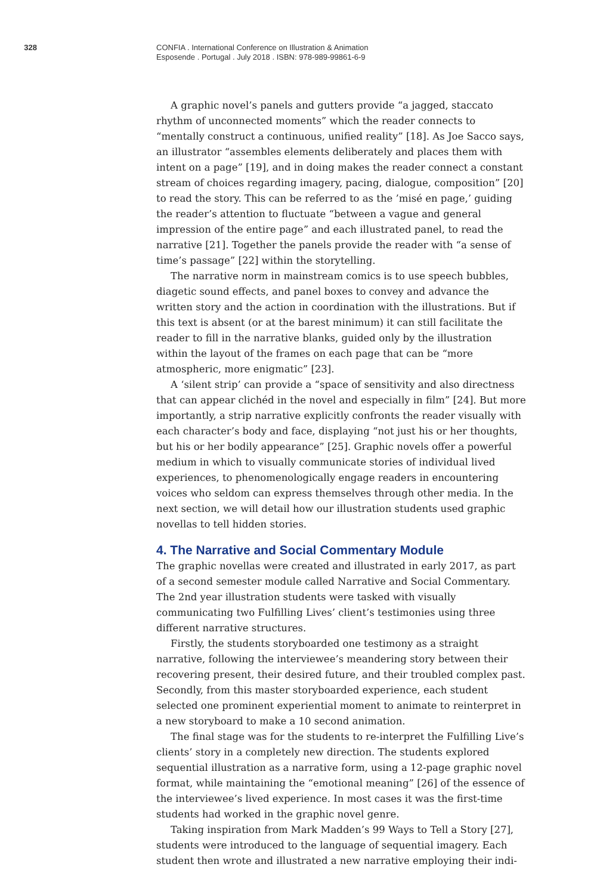328 CONFIA . International Conference on Illustration & Animation
Esposende . Portugal . July 2018 . ISBN: 978-989-99861-6-9
A graphic novel’s panels and gutters provide “a jagged, staccato rhythm of unconnected moments” which the reader connects to “mentally construct a continuous, unified reality” [18]. As Joe Sacco says, an illustrator “assembles elements deliberately and places them with intent on a page” [19], and in doing makes the reader connect a constant stream of choices regarding imagery, pacing, dialogue, composition” [20] to read the story. This can be referred to as the ’misé en page,’ guiding the reader’s attention to fluctuate “between a vague and general impression of the entire page” and each illustrated panel, to read the narrative [21]. Together the panels provide the reader with “a sense of time’s passage” [22] within the storytelling.
The narrative norm in mainstream comics is to use speech bubbles, diagetic sound effects, and panel boxes to convey and advance the written story and the action in coordination with the illustrations. But if this text is absent (or at the barest minimum) it can still facilitate the reader to fill in the narrative blanks, guided only by the illustration within the layout of the frames on each page that can be “more atmospheric, more enigmatic” [23].
A ‘silent strip’ can provide a “space of sensitivity and also directness that can appear clichéd in the novel and especially in film” [24]. But more importantly, a strip narrative explicitly confronts the reader visually with each character’s body and face, displaying “not just his or her thoughts, but his or her bodily appearance” [25]. Graphic novels offer a powerful medium in which to visually communicate stories of individual lived experiences, to phenomenologically engage readers in encountering voices who seldom can express themselves through other media. In the next section, we will detail how our illustration students used graphic novellas to tell hidden stories.
4. The Narrative and Social Commentary Module
The graphic novellas were created and illustrated in early 2017, as part of a second semester module called Narrative and Social Commentary. The 2nd year illustration students were tasked with visually communicating two Fulfilling Lives’ client’s testimonies using three different narrative structures.
Firstly, the students storyboarded one testimony as a straight narrative, following the interviewee’s meandering story between their recovering present, their desired future, and their troubled complex past. Secondly, from this master storyboarded experience, each student selected one prominent experiential moment to animate to reinterpret in a new storyboard to make a 10 second animation.
The final stage was for the students to re-interpret the Fulfilling Live’s clients’ story in a completely new direction. The students explored sequential illustration as a narrative form, using a 12-page graphic novel format, while maintaining the “emotional meaning” [26] of the essence of the interviewee’s lived experience. In most cases it was the first-time students had worked in the graphic novel genre.
Taking inspiration from Mark Madden’s 99 Ways to Tell a Story [27], students were introduced to the language of sequential imagery. Each student then wrote and illustrated a new narrative employing their indi-